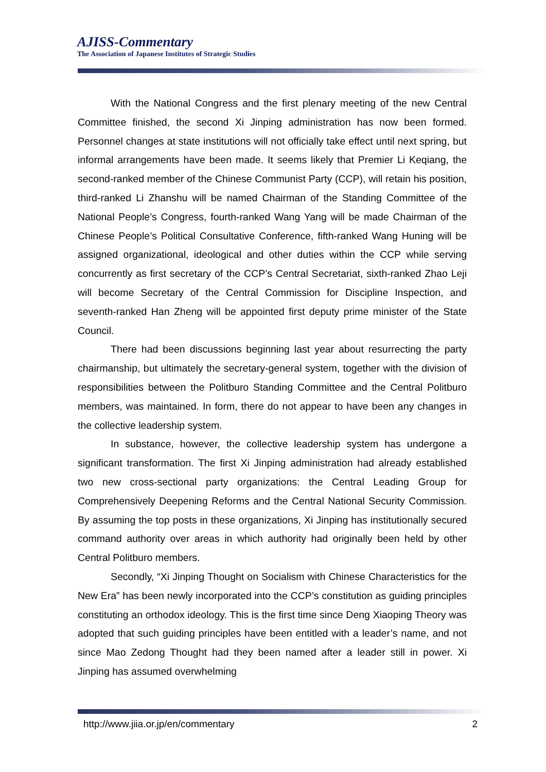AJISS-Commentary
The Association of Japanese Institutes of Strategic Studies
With the National Congress and the first plenary meeting of the new Central Committee finished, the second Xi Jinping administration has now been formed. Personnel changes at state institutions will not officially take effect until next spring, but informal arrangements have been made. It seems likely that Premier Li Keqiang, the second-ranked member of the Chinese Communist Party (CCP), will retain his position, third-ranked Li Zhanshu will be named Chairman of the Standing Committee of the National People’s Congress, fourth-ranked Wang Yang will be made Chairman of the Chinese People’s Political Consultative Conference, fifth-ranked Wang Huning will be assigned organizational, ideological and other duties within the CCP while serving concurrently as first secretary of the CCP’s Central Secretariat, sixth-ranked Zhao Leji will become Secretary of the Central Commission for Discipline Inspection, and seventh-ranked Han Zheng will be appointed first deputy prime minister of the State Council.
There had been discussions beginning last year about resurrecting the party chairmanship, but ultimately the secretary-general system, together with the division of responsibilities between the Politburo Standing Committee and the Central Politburo members, was maintained. In form, there do not appear to have been any changes in the collective leadership system.
In substance, however, the collective leadership system has undergone a significant transformation. The first Xi Jinping administration had already established two new cross-sectional party organizations: the Central Leading Group for Comprehensively Deepening Reforms and the Central National Security Commission. By assuming the top posts in these organizations, Xi Jinping has institutionally secured command authority over areas in which authority had originally been held by other Central Politburo members.
Secondly, “Xi Jinping Thought on Socialism with Chinese Characteristics for the New Era” has been newly incorporated into the CCP’s constitution as guiding principles constituting an orthodox ideology. This is the first time since Deng Xiaoping Theory was adopted that such guiding principles have been entitled with a leader’s name, and not since Mao Zedong Thought had they been named after a leader still in power. Xi Jinping has assumed overwhelming
http://www.jiia.or.jp/en/commentary 2